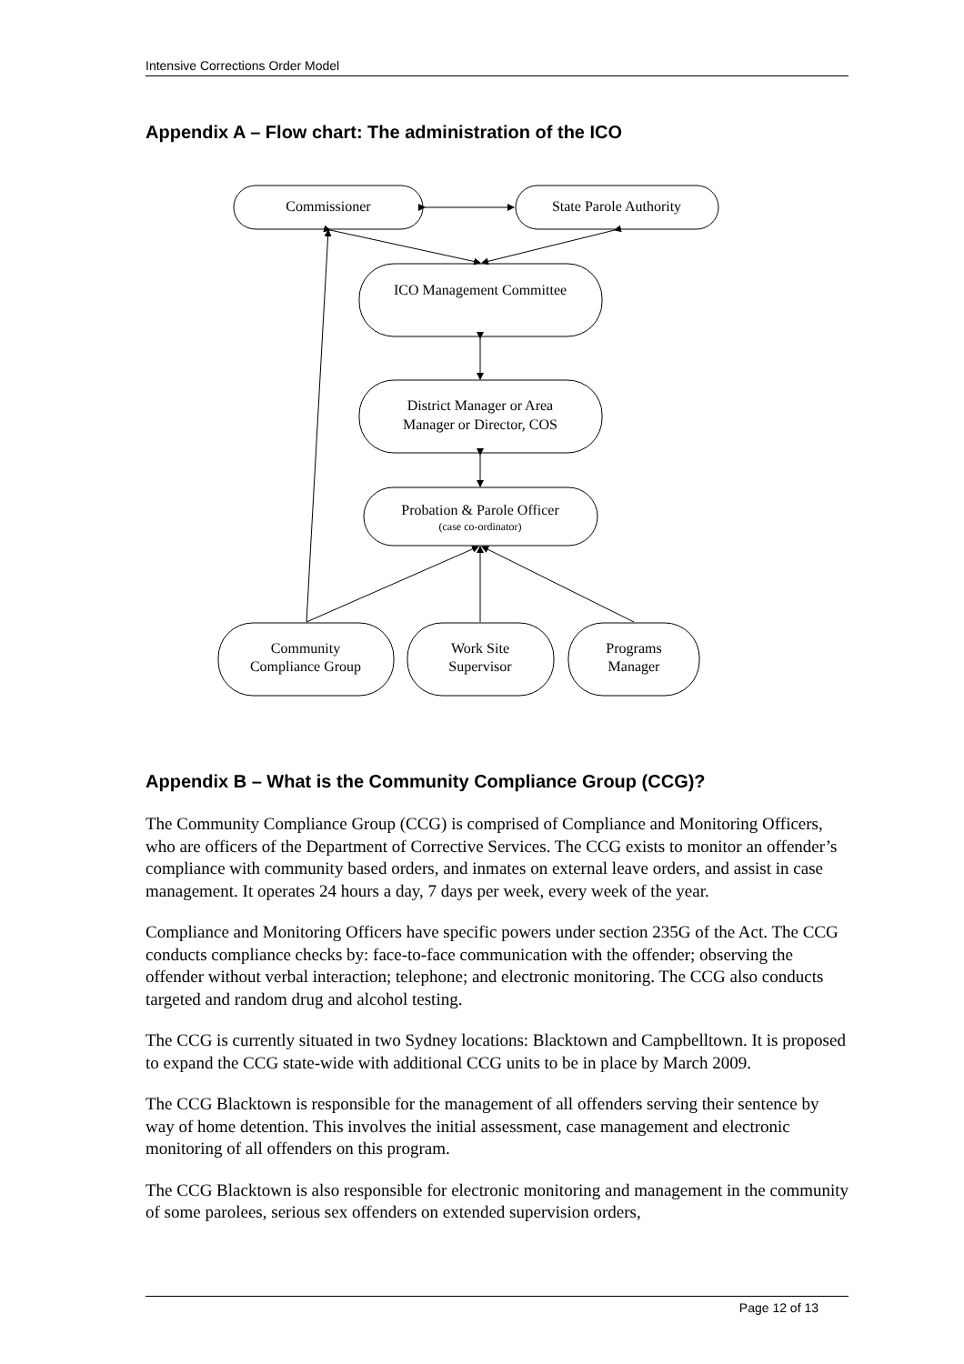Intensive Corrections Order Model
Appendix A – Flow chart: The administration of the ICO
Commissioner
State Parole Authority
ICO Management Committee
District Manager or Area
Manager or Director, COS
Probation & Parole Officer
(case co-ordinator)
Community
Compliance Group
Work Site
Supervisor
Programs
Manager
Appendix B – What is the Community Compliance Group (CCG)?
The Community Compliance Group (CCG) is comprised of Compliance and Monitoring Officers, who are officers of the Department of Corrective Services. The CCG exists to monitor an offender’s compliance with community based orders, and inmates on external leave orders, and assist in case management. It operates 24 hours a day, 7 days per week, every week of the year.
Compliance and Monitoring Officers have specific powers under section 235G of the Act. The CCG conducts compliance checks by: face-to-face communication with the offender; observing the offender without verbal interaction; telephone; and electronic monitoring. The CCG also conducts targeted and random drug and alcohol testing.
The CCG is currently situated in two Sydney locations: Blacktown and Campbelltown. It is proposed to expand the CCG state-wide with additional CCG units to be in place by March 2009.
The CCG Blacktown is responsible for the management of all offenders serving their sentence by way of home detention. This involves the initial assessment, case management and electronic monitoring of all offenders on this program.
The CCG Blacktown is also responsible for electronic monitoring and management in the community of some parolees, serious sex offenders on extended supervision orders,
Page 12 of 13